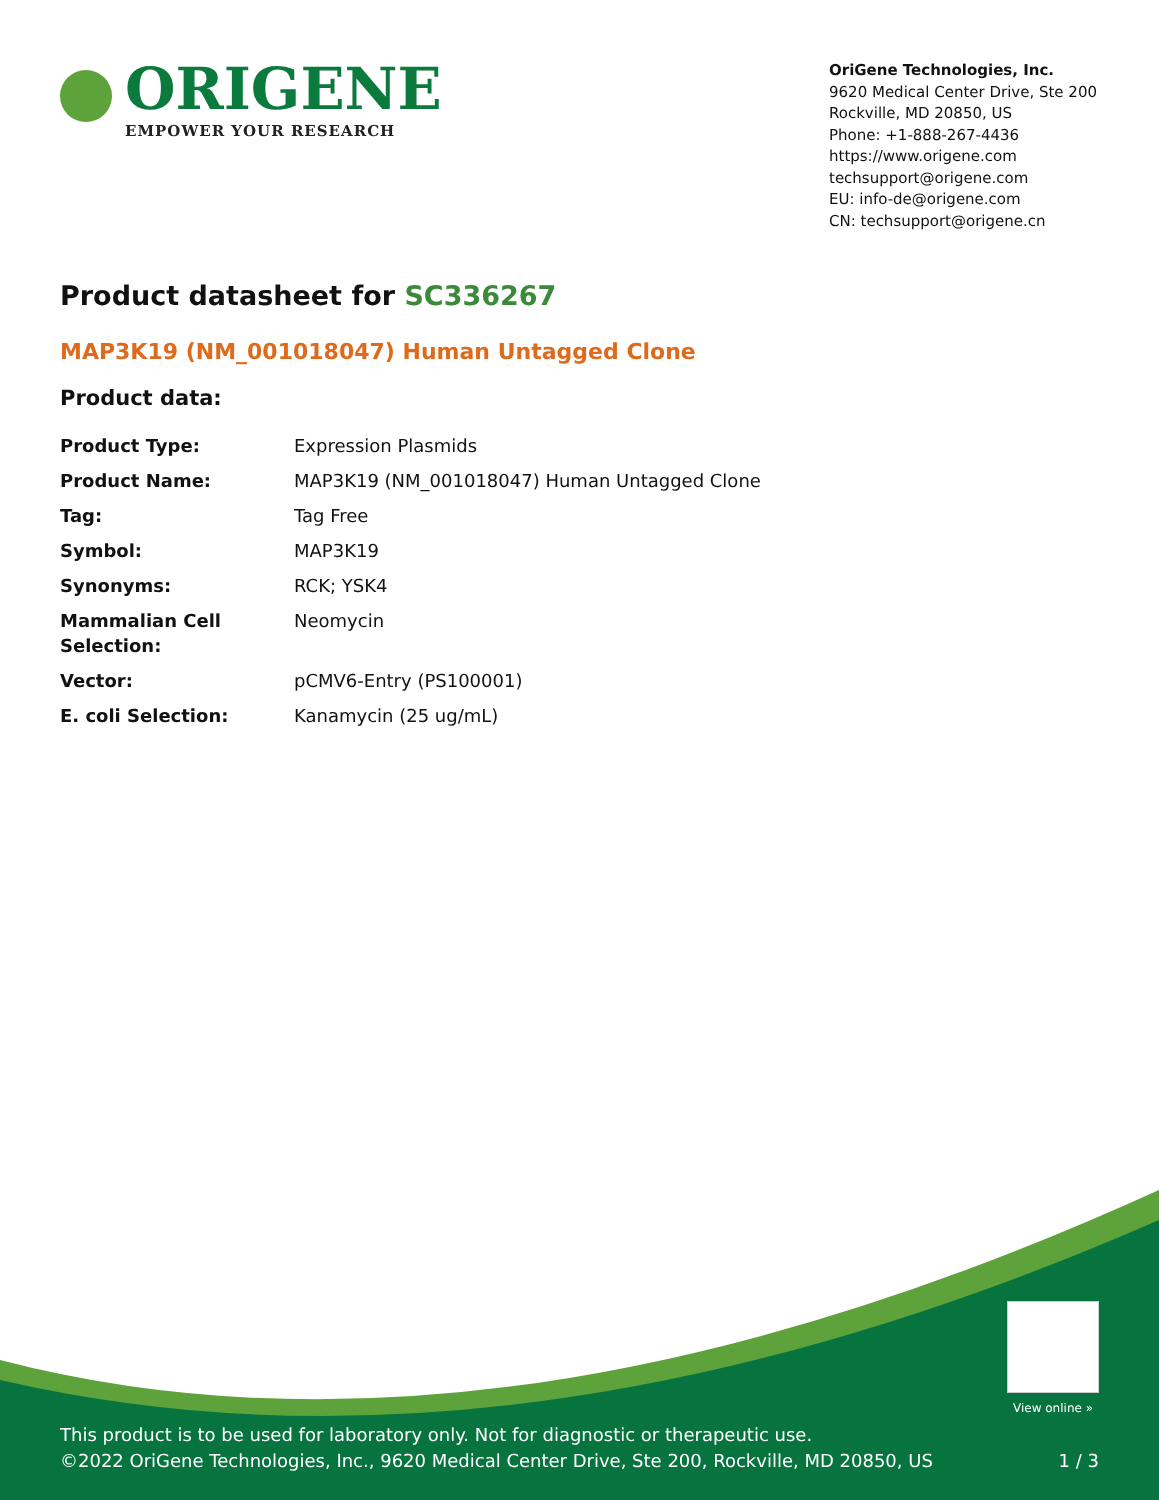ORIGENE
EMPOWER YOUR RESEARCH
OriGene Technologies, Inc.
9620 Medical Center Drive, Ste 200
Rockville, MD 20850, US
Phone: +1-888-267-4436
https://www.origene.com
techsupport@origene.com
EU: info-de@origene.com
CN: techsupport@origene.cn
Product datasheet for SC336267
MAP3K19 (NM_001018047) Human Untagged Clone
Product data:
| Product Type: | Expression Plasmids |
| Product Name: | MAP3K19 (NM_001018047) Human Untagged Clone |
| Tag: | Tag Free |
| Symbol: | MAP3K19 |
| Synonyms: | RCK; YSK4 |
| Mammalian Cell Selection: | Neomycin |
| Vector: | pCMV6-Entry (PS100001) |
| E. coli Selection: | Kanamycin (25 ug/mL) |
View online »
This product is to be used for laboratory only. Not for diagnostic or therapeutic use.
©2022 OriGene Technologies, Inc., 9620 Medical Center Drive, Ste 200, Rockville, MD 20850, US
1 / 3